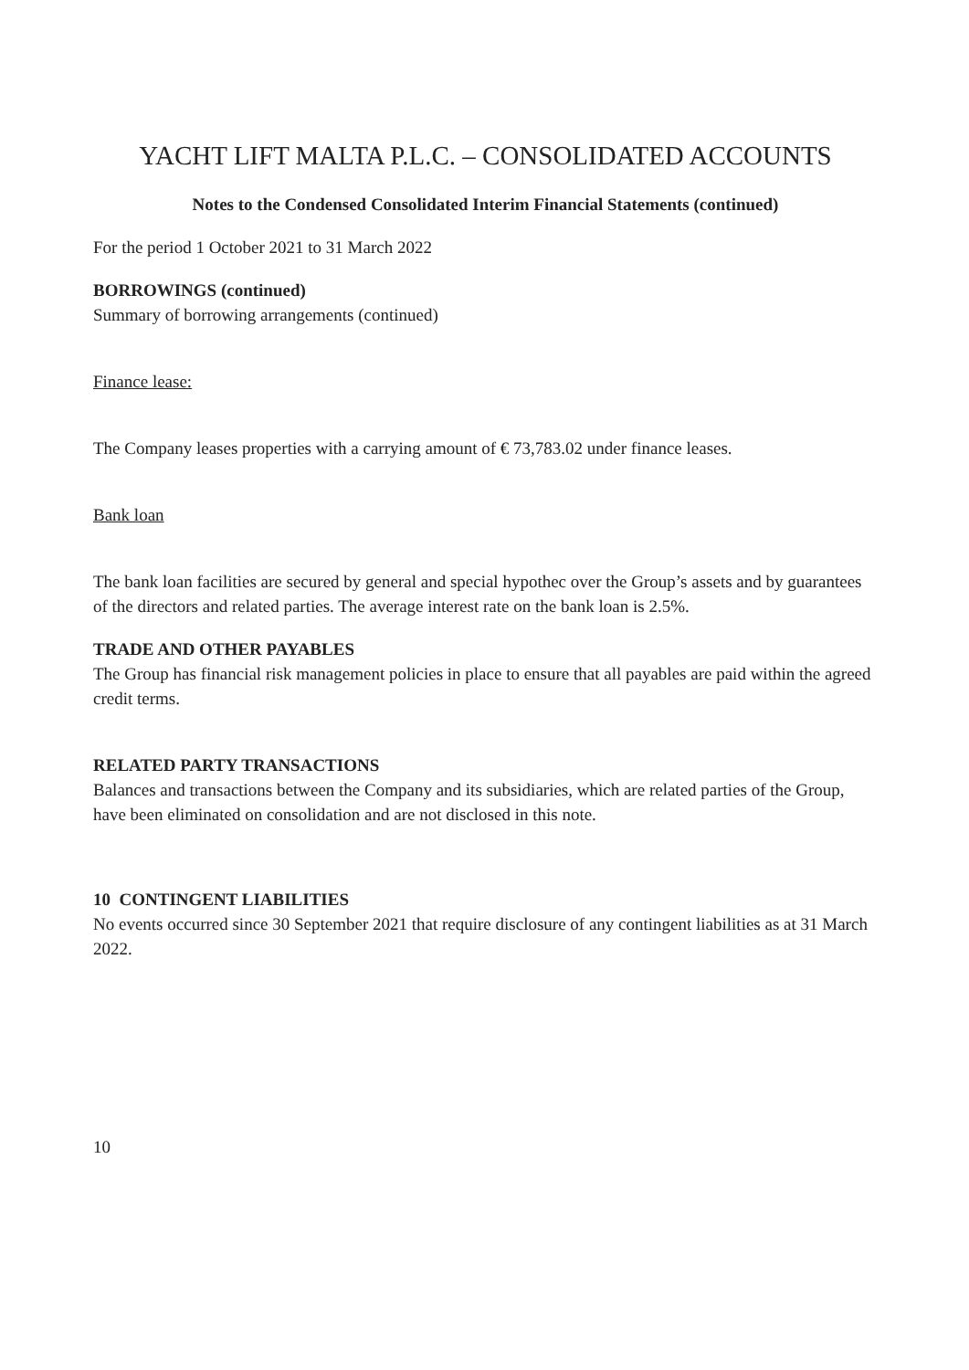YACHT LIFT MALTA P.L.C. – CONSOLIDATED ACCOUNTS
Notes to the Condensed Consolidated Interim Financial Statements (continued)
For the period 1 October 2021 to 31 March 2022
BORROWINGS (continued)
Summary of borrowing arrangements (continued)
Finance lease:
The Company leases properties with a carrying amount of € 73,783.02 under finance leases.
Bank loan
The bank loan facilities are secured by general and special hypothec over the Group’s assets and by guarantees of the directors and related parties. The average interest rate on the bank loan is 2.5%.
TRADE AND OTHER PAYABLES
The Group has financial risk management policies in place to ensure that all payables are paid within the agreed credit terms.
RELATED PARTY TRANSACTIONS
Balances and transactions between the Company and its subsidiaries, which are related parties of the Group, have been eliminated on consolidation and are not disclosed in this note.
10 CONTINGENT LIABILITIES
No events occurred since 30 September 2021 that require disclosure of any contingent liabilities as at 31 March 2022.
10